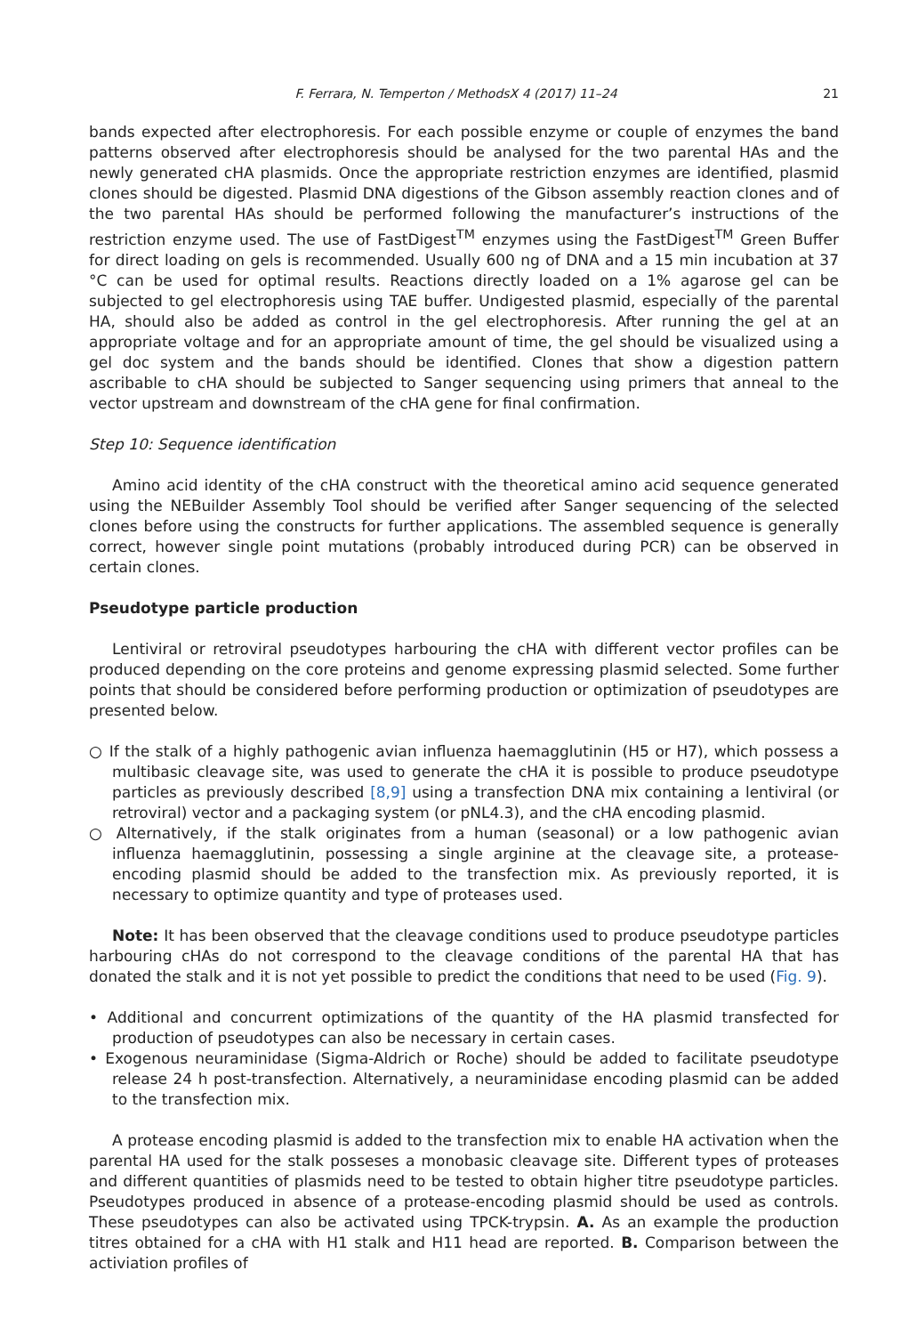F. Ferrara, N. Temperton / MethodsX 4 (2017) 11–24 21
bands expected after electrophoresis. For each possible enzyme or couple of enzymes the band patterns observed after electrophoresis should be analysed for the two parental HAs and the newly generated cHA plasmids. Once the appropriate restriction enzymes are identified, plasmid clones should be digested. Plasmid DNA digestions of the Gibson assembly reaction clones and of the two parental HAs should be performed following the manufacturer’s instructions of the restriction enzyme used. The use of FastDigest<sup>TM</sup> enzymes using the FastDigest<sup>TM</sup> Green Buffer for direct loading on gels is recommended. Usually 600 ng of DNA and a 15 min incubation at 37 °C can be used for optimal results. Reactions directly loaded on a 1% agarose gel can be subjected to gel electrophoresis using TAE buffer. Undigested plasmid, especially of the parental HA, should also be added as control in the gel electrophoresis. After running the gel at an appropriate voltage and for an appropriate amount of time, the gel should be visualized using a gel doc system and the bands should be identified. Clones that show a digestion pattern ascribable to cHA should be subjected to Sanger sequencing using primers that anneal to the vector upstream and downstream of the cHA gene for final confirmation.
Step 10: Sequence identification
Amino acid identity of the cHA construct with the theoretical amino acid sequence generated using the NEBuilder Assembly Tool should be verified after Sanger sequencing of the selected clones before using the constructs for further applications. The assembled sequence is generally correct, however single point mutations (probably introduced during PCR) can be observed in certain clones.
Pseudotype particle production
Lentiviral or retroviral pseudotypes harbouring the cHA with different vector profiles can be produced depending on the core proteins and genome expressing plasmid selected. Some further points that should be considered before performing production or optimization of pseudotypes are presented below.
○ If the stalk of a highly pathogenic avian influenza haemagglutinin (H5 or H7), which possess a multibasic cleavage site, was used to generate the cHA it is possible to produce pseudotype particles as previously described [8,9] using a transfection DNA mix containing a lentiviral (or retroviral) vector and a packaging system (or pNL4.3), and the cHA encoding plasmid.
○ Alternatively, if the stalk originates from a human (seasonal) or a low pathogenic avian influenza haemagglutinin, possessing a single arginine at the cleavage site, a protease-encoding plasmid should be added to the transfection mix. As previously reported, it is necessary to optimize quantity and type of proteases used.
Note: It has been observed that the cleavage conditions used to produce pseudotype particles harbouring cHAs do not correspond to the cleavage conditions of the parental HA that has donated the stalk and it is not yet possible to predict the conditions that need to be used (Fig. 9).
• Additional and concurrent optimizations of the quantity of the HA plasmid transfected for production of pseudotypes can also be necessary in certain cases.
• Exogenous neuraminidase (Sigma-Aldrich or Roche) should be added to facilitate pseudotype release 24 h post-transfection. Alternatively, a neuraminidase encoding plasmid can be added to the transfection mix.
A protease encoding plasmid is added to the transfection mix to enable HA activation when the parental HA used for the stalk posseses a monobasic cleavage site. Different types of proteases and different quantities of plasmids need to be tested to obtain higher titre pseudotype particles. Pseudotypes produced in absence of a protease-encoding plasmid should be used as controls. These pseudotypes can also be activated using TPCK-trypsin. A. As an example the production titres obtained for a cHA with H1 stalk and H11 head are reported. B. Comparison between the activiation profiles of